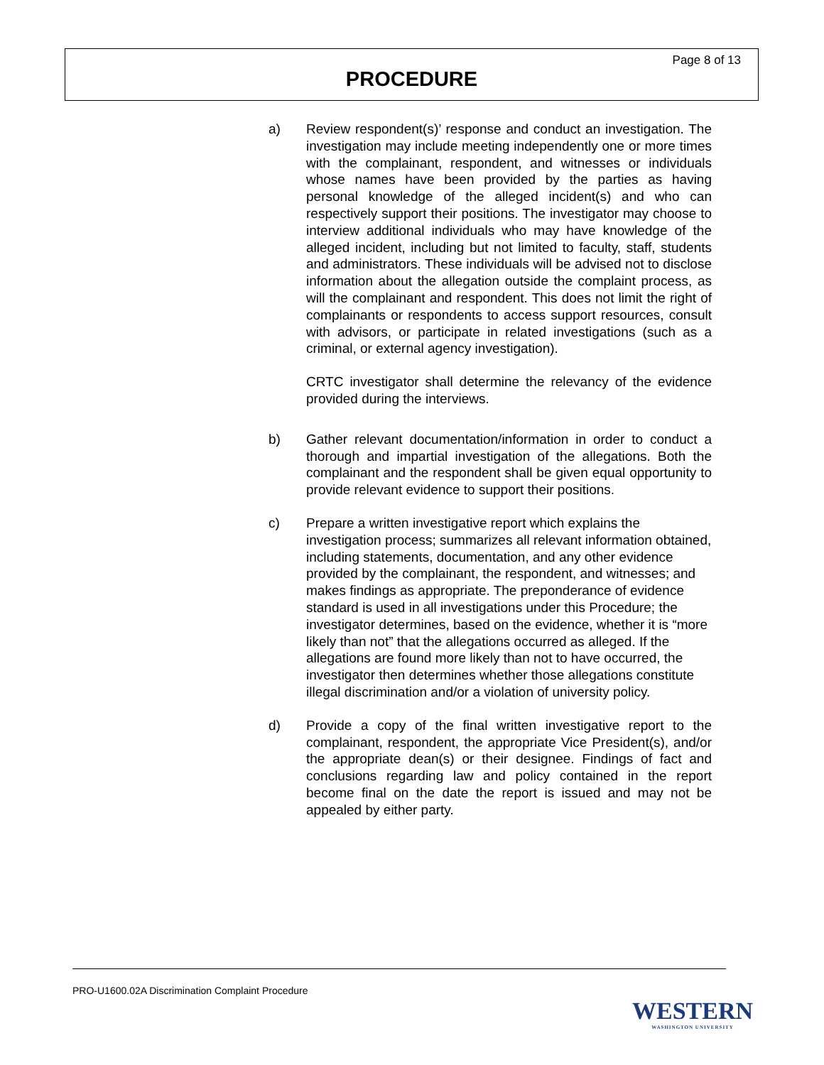Page 8 of 13
PROCEDURE
a) Review respondent(s)’ response and conduct an investigation. The investigation may include meeting independently one or more times with the complainant, respondent, and witnesses or individuals whose names have been provided by the parties as having personal knowledge of the alleged incident(s) and who can respectively support their positions. The investigator may choose to interview additional individuals who may have knowledge of the alleged incident, including but not limited to faculty, staff, students and administrators. These individuals will be advised not to disclose information about the allegation outside the complaint process, as will the complainant and respondent. This does not limit the right of complainants or respondents to access support resources, consult with advisors, or participate in related investigations (such as a criminal, or external agency investigation).
CRTC investigator shall determine the relevancy of the evidence provided during the interviews.
b) Gather relevant documentation/information in order to conduct a thorough and impartial investigation of the allegations. Both the complainant and the respondent shall be given equal opportunity to provide relevant evidence to support their positions.
c) Prepare a written investigative report which explains the investigation process; summarizes all relevant information obtained, including statements, documentation, and any other evidence provided by the complainant, the respondent, and witnesses; and makes findings as appropriate. The preponderance of evidence standard is used in all investigations under this Procedure; the investigator determines, based on the evidence, whether it is “more likely than not” that the allegations occurred as alleged. If the allegations are found more likely than not to have occurred, the investigator then determines whether those allegations constitute illegal discrimination and/or a violation of university policy.
d) Provide a copy of the final written investigative report to the complainant, respondent, the appropriate Vice President(s), and/or the appropriate dean(s) or their designee. Findings of fact and conclusions regarding law and policy contained in the report become final on the date the report is issued and may not be appealed by either party.
PRO-U1600.02A Discrimination Complaint Procedure
WESTERN
WASHINGTON UNIVERSITY